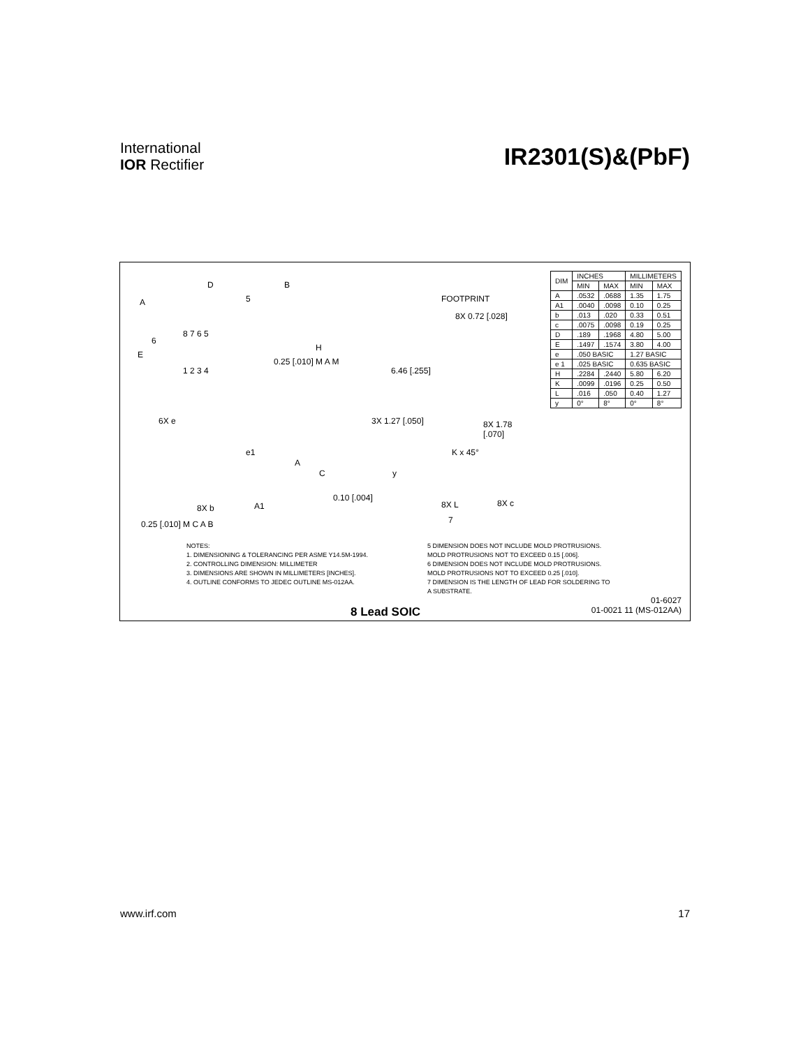International
IOR Rectifier
IR2301(S)&(PbF)
D B
5 A FOOTPRINT
8X 0.72 [.028]
8 7 6 5
6
E
H
0.25 [.010] M A M
1 2 3 4 6.46 [.255]
6X e 3X 1.27 [.050] 8X 1.78 [.070]
e1 K x 45°
A
C y
0.10 [.004]
8X b A1 8X L 8X c
7 0.25 [.010] M C A B
| DIM | INCHES | | MILLIMETERS | |
| --- | --- | --- | --- | --- |
| | MIN | MAX | MIN | MAX |
| A | .0532 | .0688 | 1.35 | 1.75 |
| A1 | .0040 | .0098 | 0.10 | 0.25 |
| b | .013 | .020 | 0.33 | 0.51 |
| c | .0075 | .0098 | 0.19 | 0.25 |
| D | .189 | .1968 | 4.80 | 5.00 |
| E | .1497 | .1574 | 3.80 | 4.00 |
| e | .050 BASIC | | 1.27 BASIC | |
| e 1 | .025 BASIC | | 0.635 BASIC | |
| H | .2284 | .2440 | 5.80 | 6.20 |
| K | .0099 | .0196 | 0.25 | 0.50 |
| L | .016 | .050 | 0.40 | 1.27 |
| y | 0° | 8° | 0° | 8° |
NOTES:
1. DIMENSIONING & TOLERANCING PER ASME Y14.5M-1994.
2. CONTROLLING DIMENSION: MILLIMETER
3. DIMENSIONS ARE SHOWN IN MILLIMETERS [INCHES].
4. OUTLINE CONFORMS TO JEDEC OUTLINE MS-012AA.
5 DIMENSION DOES NOT INCLUDE MOLD PROTRUSIONS.
MOLD PROTRUSIONS NOT TO EXCEED 0.15 [.006].
6 DIMENSION DOES NOT INCLUDE MOLD PROTRUSIONS.
MOLD PROTRUSIONS NOT TO EXCEED 0.25 [.010].
7 DIMENSION IS THE LENGTH OF LEAD FOR SOLDERING TO
A SUBSTRATE.
8 Lead SOIC
01-6027
01-0021 11 (MS-012AA)
www.irf.com 17